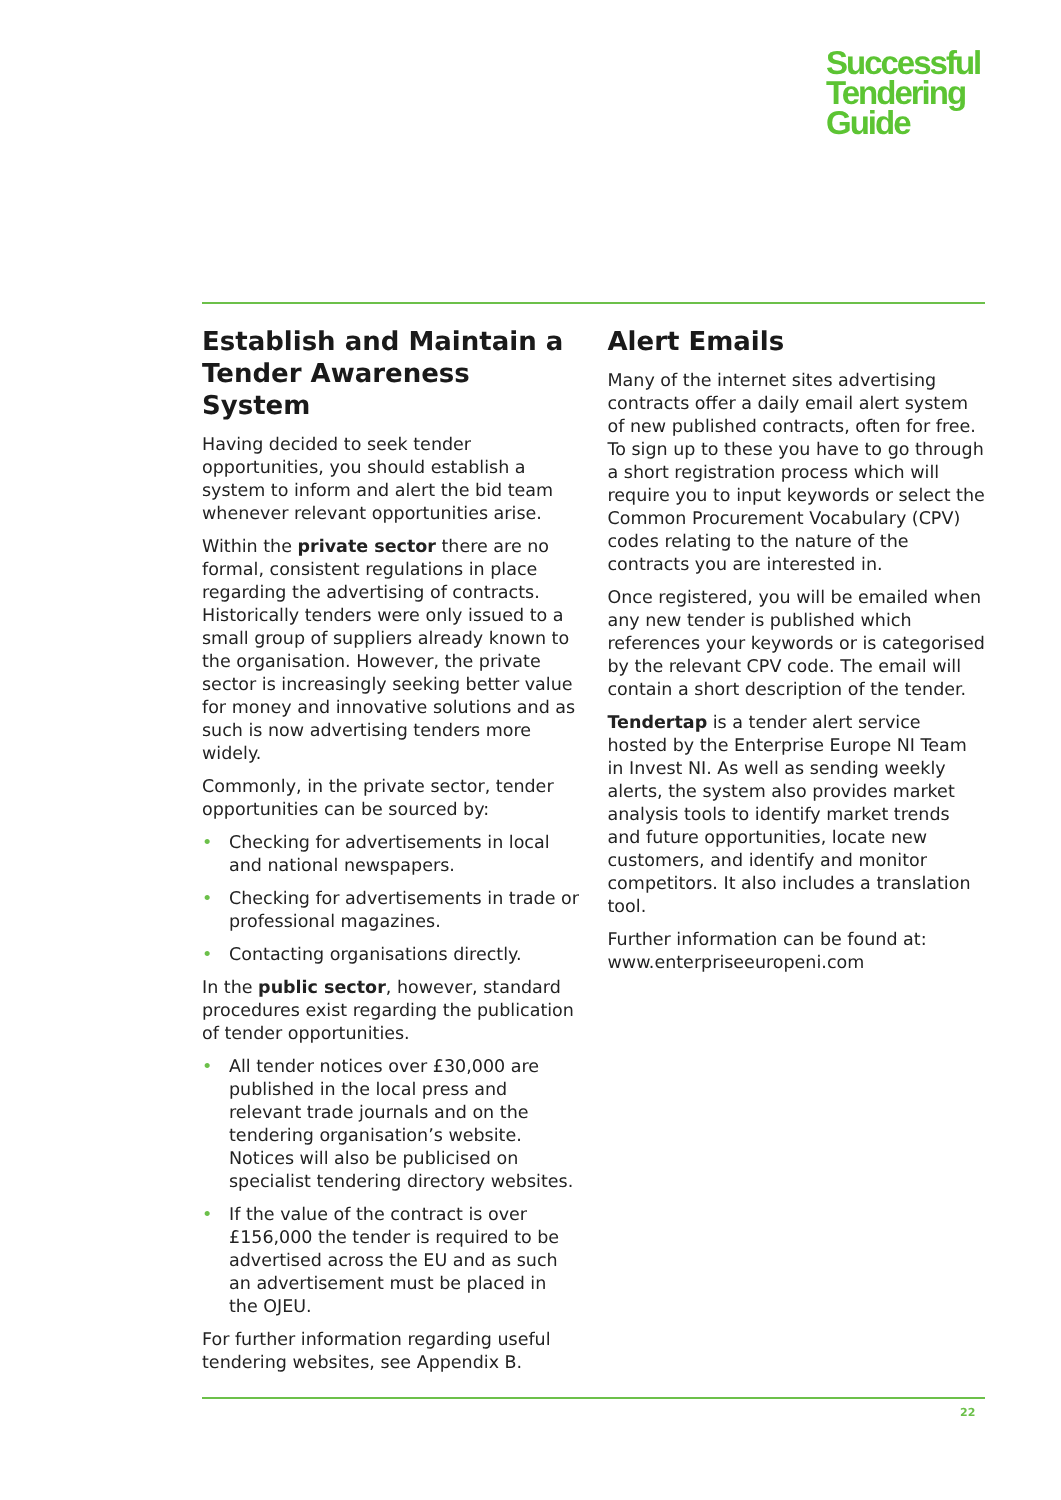Successful
Tendering
Guide
Establish and Maintain a Tender Awareness System
Having decided to seek tender opportunities, you should establish a system to inform and alert the bid team whenever relevant opportunities arise.
Within the private sector there are no formal, consistent regulations in place regarding the advertising of contracts. Historically tenders were only issued to a small group of suppliers already known to the organisation. However, the private sector is increasingly seeking better value for money and innovative solutions and as such is now advertising tenders more widely.
Commonly, in the private sector, tender opportunities can be sourced by:
• Checking for advertisements in local and national newspapers.
• Checking for advertisements in trade or professional magazines.
• Contacting organisations directly.
In the public sector, however, standard procedures exist regarding the publication of tender opportunities.
• All tender notices over £30,000 are published in the local press and relevant trade journals and on the tendering organisation’s website. Notices will also be publicised on specialist tendering directory websites.
• If the value of the contract is over £156,000 the tender is required to be advertised across the EU and as such an advertisement must be placed in the OJEU.
For further information regarding useful tendering websites, see Appendix B.
Alert Emails
Many of the internet sites advertising contracts offer a daily email alert system of new published contracts, often for free. To sign up to these you have to go through a short registration process which will require you to input keywords or select the Common Procurement Vocabulary (CPV) codes relating to the nature of the contracts you are interested in.
Once registered, you will be emailed when any new tender is published which references your keywords or is categorised by the relevant CPV code. The email will contain a short description of the tender.
Tendertap is a tender alert service hosted by the Enterprise Europe NI Team in Invest NI. As well as sending weekly alerts, the system also provides market analysis tools to identify market trends and future opportunities, locate new customers, and identify and monitor competitors. It also includes a translation tool.
Further information can be found at: www.enterpriseeuropeni.com
22